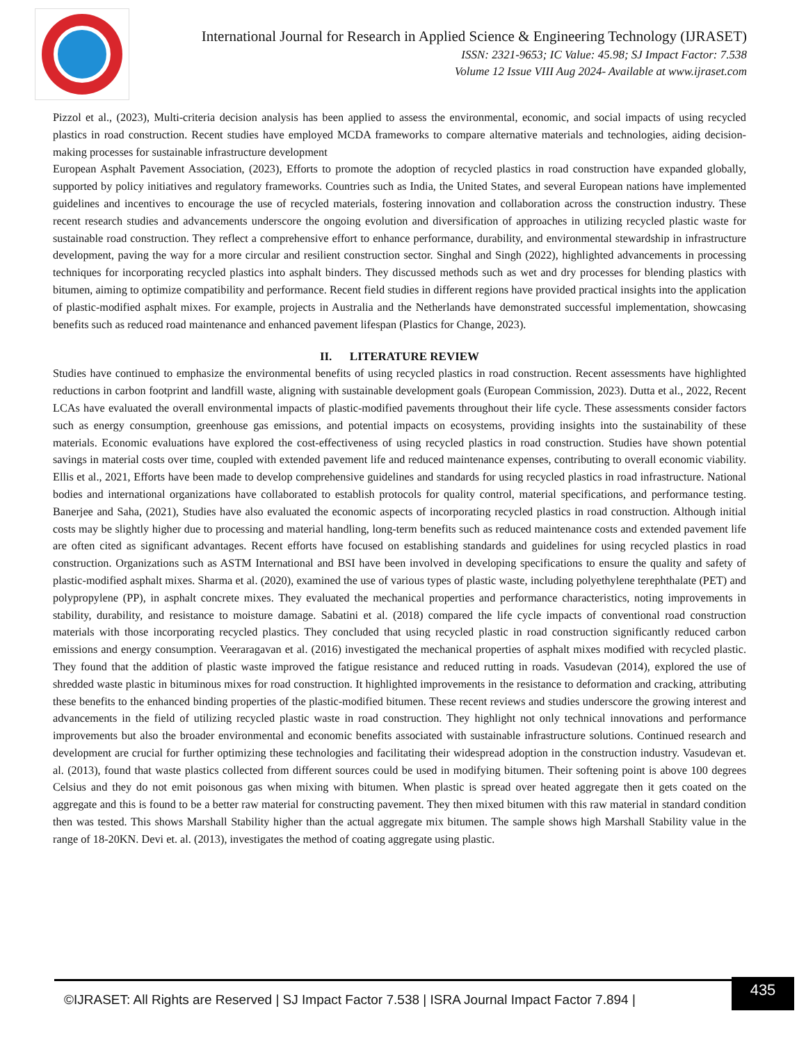International Journal for Research in Applied Science & Engineering Technology (IJRASET)
ISSN: 2321-9653; IC Value: 45.98; SJ Impact Factor: 7.538
Volume 12 Issue VIII Aug 2024- Available at www.ijraset.com
Pizzol et al., (2023), Multi-criteria decision analysis has been applied to assess the environmental, economic, and social impacts of using recycled plastics in road construction. Recent studies have employed MCDA frameworks to compare alternative materials and technologies, aiding decision-making processes for sustainable infrastructure development
European Asphalt Pavement Association, (2023), Efforts to promote the adoption of recycled plastics in road construction have expanded globally, supported by policy initiatives and regulatory frameworks. Countries such as India, the United States, and several European nations have implemented guidelines and incentives to encourage the use of recycled materials, fostering innovation and collaboration across the construction industry. These recent research studies and advancements underscore the ongoing evolution and diversification of approaches in utilizing recycled plastic waste for sustainable road construction. They reflect a comprehensive effort to enhance performance, durability, and environmental stewardship in infrastructure development, paving the way for a more circular and resilient construction sector. Singhal and Singh (2022), highlighted advancements in processing techniques for incorporating recycled plastics into asphalt binders. They discussed methods such as wet and dry processes for blending plastics with bitumen, aiming to optimize compatibility and performance. Recent field studies in different regions have provided practical insights into the application of plastic-modified asphalt mixes. For example, projects in Australia and the Netherlands have demonstrated successful implementation, showcasing benefits such as reduced road maintenance and enhanced pavement lifespan (Plastics for Change, 2023).
II. LITERATURE REVIEW
Studies have continued to emphasize the environmental benefits of using recycled plastics in road construction. Recent assessments have highlighted reductions in carbon footprint and landfill waste, aligning with sustainable development goals (European Commission, 2023). Dutta et al., 2022, Recent LCAs have evaluated the overall environmental impacts of plastic-modified pavements throughout their life cycle. These assessments consider factors such as energy consumption, greenhouse gas emissions, and potential impacts on ecosystems, providing insights into the sustainability of these materials. Economic evaluations have explored the cost-effectiveness of using recycled plastics in road construction. Studies have shown potential savings in material costs over time, coupled with extended pavement life and reduced maintenance expenses, contributing to overall economic viability. Ellis et al., 2021, Efforts have been made to develop comprehensive guidelines and standards for using recycled plastics in road infrastructure. National bodies and international organizations have collaborated to establish protocols for quality control, material specifications, and performance testing. Banerjee and Saha, (2021), Studies have also evaluated the economic aspects of incorporating recycled plastics in road construction. Although initial costs may be slightly higher due to processing and material handling, long-term benefits such as reduced maintenance costs and extended pavement life are often cited as significant advantages. Recent efforts have focused on establishing standards and guidelines for using recycled plastics in road construction. Organizations such as ASTM International and BSI have been involved in developing specifications to ensure the quality and safety of plastic-modified asphalt mixes. Sharma et al. (2020), examined the use of various types of plastic waste, including polyethylene terephthalate (PET) and polypropylene (PP), in asphalt concrete mixes. They evaluated the mechanical properties and performance characteristics, noting improvements in stability, durability, and resistance to moisture damage. Sabatini et al. (2018) compared the life cycle impacts of conventional road construction materials with those incorporating recycled plastics. They concluded that using recycled plastic in road construction significantly reduced carbon emissions and energy consumption. Veeraragavan et al. (2016) investigated the mechanical properties of asphalt mixes modified with recycled plastic. They found that the addition of plastic waste improved the fatigue resistance and reduced rutting in roads. Vasudevan (2014), explored the use of shredded waste plastic in bituminous mixes for road construction. It highlighted improvements in the resistance to deformation and cracking, attributing these benefits to the enhanced binding properties of the plastic-modified bitumen. These recent reviews and studies underscore the growing interest and advancements in the field of utilizing recycled plastic waste in road construction. They highlight not only technical innovations and performance improvements but also the broader environmental and economic benefits associated with sustainable infrastructure solutions. Continued research and development are crucial for further optimizing these technologies and facilitating their widespread adoption in the construction industry. Vasudevan et. al. (2013), found that waste plastics collected from different sources could be used in modifying bitumen. Their softening point is above 100 degrees Celsius and they do not emit poisonous gas when mixing with bitumen. When plastic is spread over heated aggregate then it gets coated on the aggregate and this is found to be a better raw material for constructing pavement. They then mixed bitumen with this raw material in standard condition then was tested. This shows Marshall Stability higher than the actual aggregate mix bitumen. The sample shows high Marshall Stability value in the range of 18-20KN. Devi et. al. (2013), investigates the method of coating aggregate using plastic.
©IJRASET: All Rights are Reserved | SJ Impact Factor 7.538 | ISRA Journal Impact Factor 7.894 |
435